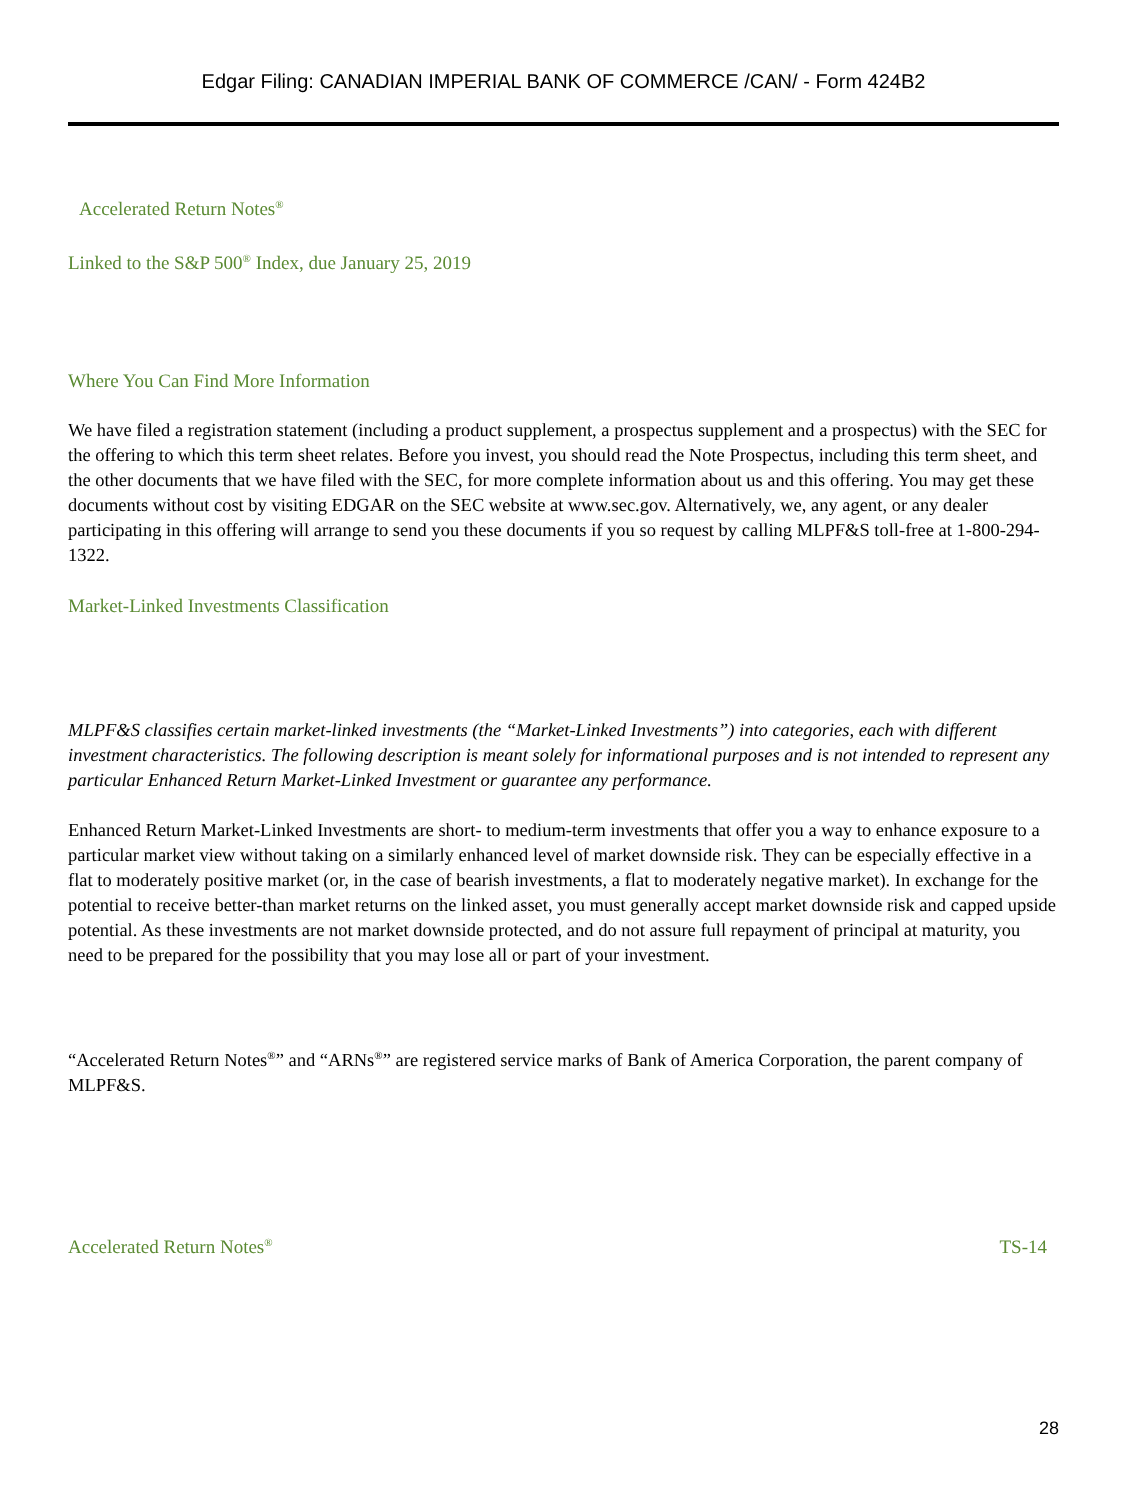Edgar Filing: CANADIAN IMPERIAL BANK OF COMMERCE /CAN/ - Form 424B2
Accelerated Return Notes<sup>®</sup>
Linked to the S&P 500<sup>®</sup> Index, due January 25, 2019
Where You Can Find More Information
We have filed a registration statement (including a product supplement, a prospectus supplement and a prospectus) with the SEC for the offering to which this term sheet relates. Before you invest, you should read the Note Prospectus, including this term sheet, and the other documents that we have filed with the SEC, for more complete information about us and this offering. You may get these documents without cost by visiting EDGAR on the SEC website at www.sec.gov. Alternatively, we, any agent, or any dealer participating in this offering will arrange to send you these documents if you so request by calling MLPF&S toll-free at 1-800-294-1322.
Market-Linked Investments Classification
MLPF&S classifies certain market-linked investments (the “Market-Linked Investments”) into categories, each with different investment characteristics. The following description is meant solely for informational purposes and is not intended to represent any particular Enhanced Return Market-Linked Investment or guarantee any performance.
Enhanced Return Market-Linked Investments are short- to medium-term investments that offer you a way to enhance exposure to a particular market view without taking on a similarly enhanced level of market downside risk. They can be especially effective in a flat to moderately positive market (or, in the case of bearish investments, a flat to moderately negative market). In exchange for the potential to receive better-than market returns on the linked asset, you must generally accept market downside risk and capped upside potential. As these investments are not market downside protected, and do not assure full repayment of principal at maturity, you need to be prepared for the possibility that you may lose all or part of your investment.
“Accelerated Return Notes<sup>®</sup>” and “ARNs<sup>®</sup>” are registered service marks of Bank of America Corporation, the parent company of MLPF&S.
Accelerated Return Notes<sup>®</sup> TS-14
28